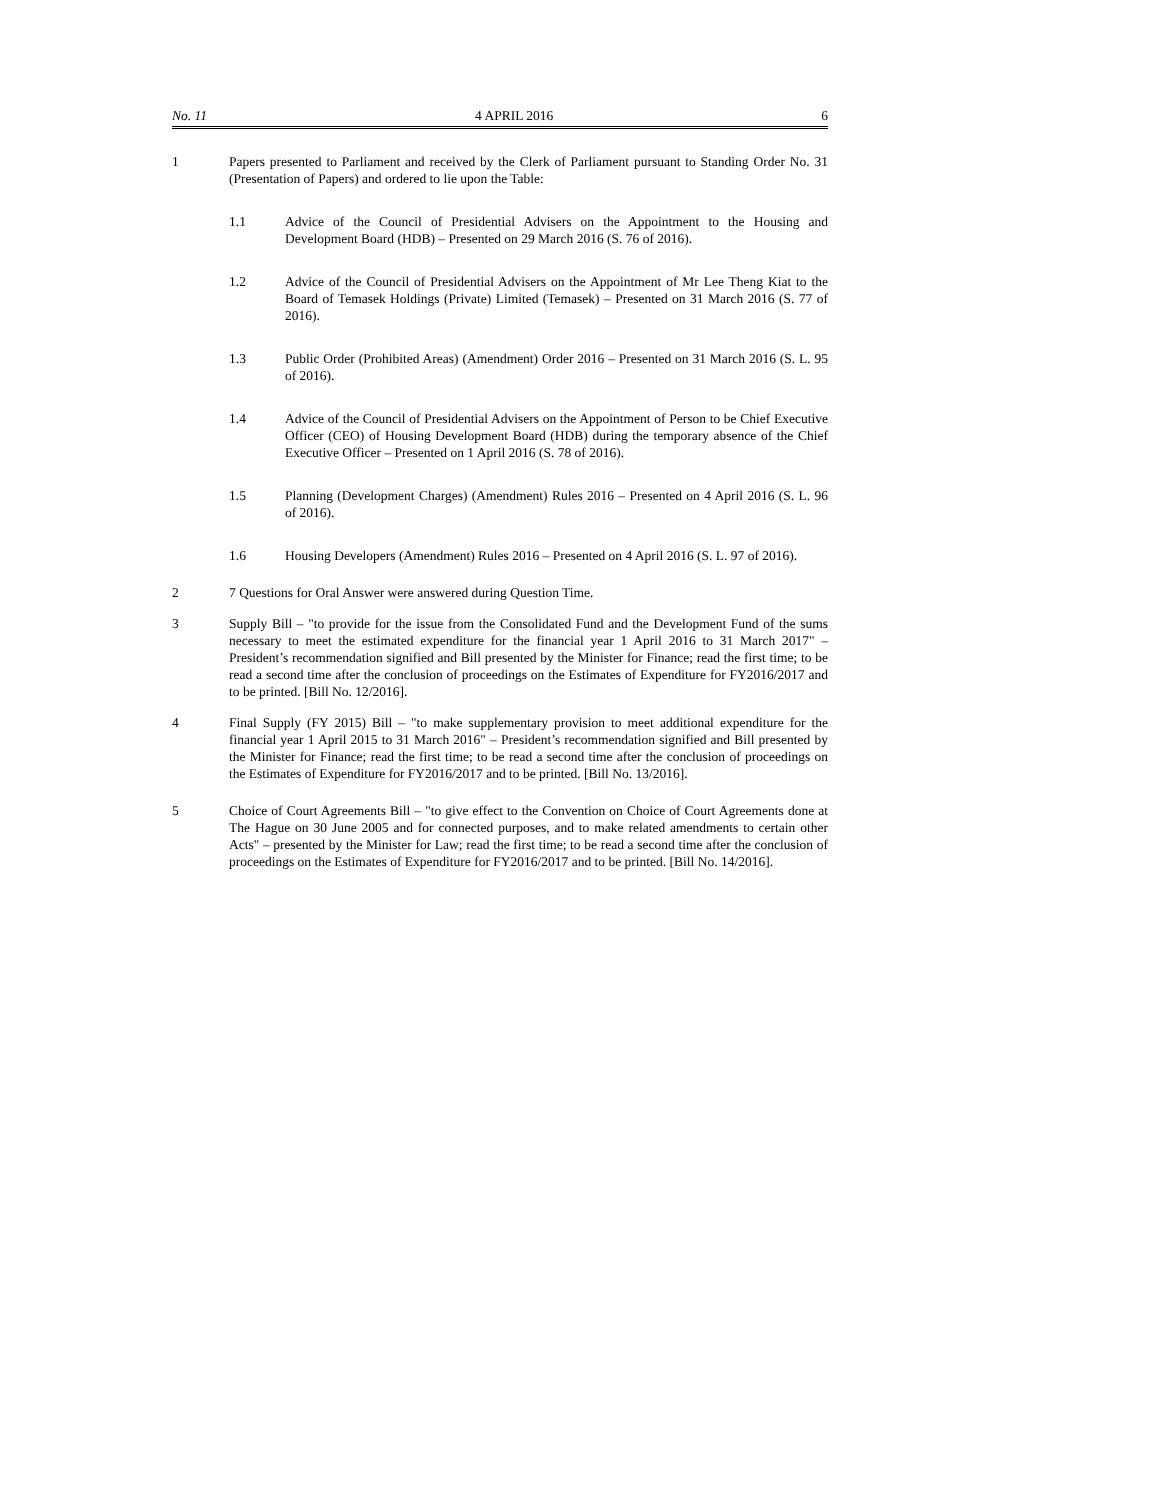No. 11 4 APRIL 2016 6
1 Papers presented to Parliament and received by the Clerk of Parliament pursuant to Standing Order No. 31 (Presentation of Papers) and ordered to lie upon the Table:
1.1 Advice of the Council of Presidential Advisers on the Appointment to the Housing and Development Board (HDB) – Presented on 29 March 2016 (S. 76 of 2016).
1.2 Advice of the Council of Presidential Advisers on the Appointment of Mr Lee Theng Kiat to the Board of Temasek Holdings (Private) Limited (Temasek) – Presented on 31 March 2016 (S. 77 of 2016).
1.3 Public Order (Prohibited Areas) (Amendment) Order 2016 – Presented on 31 March 2016 (S. L. 95 of 2016).
1.4 Advice of the Council of Presidential Advisers on the Appointment of Person to be Chief Executive Officer (CEO) of Housing Development Board (HDB) during the temporary absence of the Chief Executive Officer – Presented on 1 April 2016 (S. 78 of 2016).
1.5 Planning (Development Charges) (Amendment) Rules 2016 – Presented on 4 April 2016 (S. L. 96 of 2016).
1.6 Housing Developers (Amendment) Rules 2016 – Presented on 4 April 2016 (S. L. 97 of 2016).
2 7 Questions for Oral Answer were answered during Question Time.
3 Supply Bill – "to provide for the issue from the Consolidated Fund and the Development Fund of the sums necessary to meet the estimated expenditure for the financial year 1 April 2016 to 31 March 2017" – President’s recommendation signified and Bill presented by the Minister for Finance; read the first time; to be read a second time after the conclusion of proceedings on the Estimates of Expenditure for FY2016/2017 and to be printed. [Bill No. 12/2016].
4 Final Supply (FY 2015) Bill – "to make supplementary provision to meet additional expenditure for the financial year 1 April 2015 to 31 March 2016" – President’s recommendation signified and Bill presented by the Minister for Finance; read the first time; to be read a second time after the conclusion of proceedings on the Estimates of Expenditure for FY2016/2017 and to be printed. [Bill No. 13/2016].
5 Choice of Court Agreements Bill – "to give effect to the Convention on Choice of Court Agreements done at The Hague on 30 June 2005 and for connected purposes, and to make related amendments to certain other Acts" – presented by the Minister for Law; read the first time; to be read a second time after the conclusion of proceedings on the Estimates of Expenditure for FY2016/2017 and to be printed. [Bill No. 14/2016].